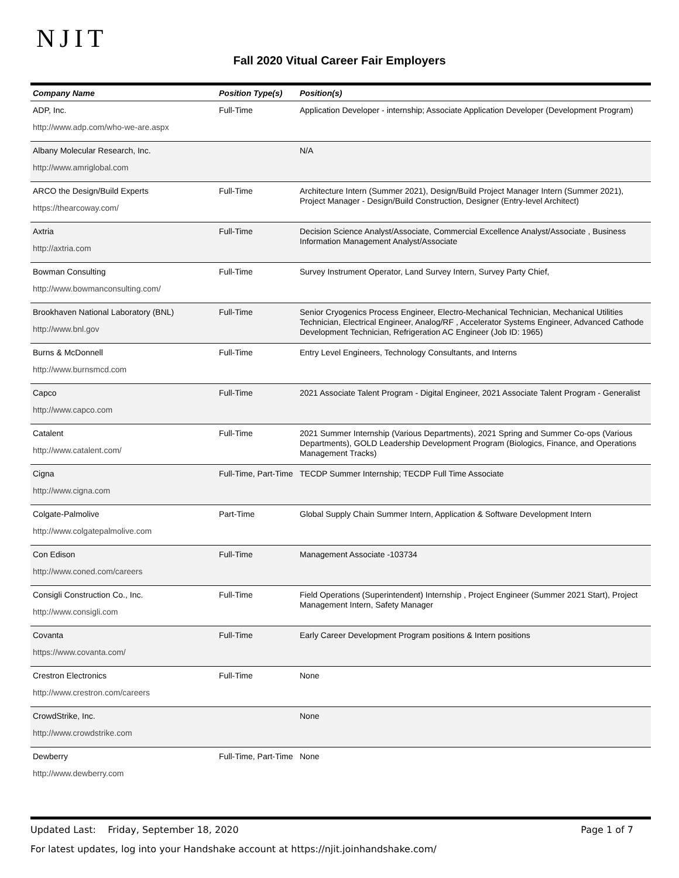NJIT
Fall 2020 Vitual Career Fair Employers
| Company Name | Position Type(s) | Position(s) |
| --- | --- | --- |
| ADP, Inc. http://www.adp.com/who-we-are.aspx | Full-Time | Application Developer - internship; Associate Application Developer (Development Program) |
| Albany Molecular Research, Inc. http://www.amriglobal.com | | N/A |
| ARCO the Design/Build Experts https://thearcoway.com/ | Full-Time | Architecture Intern (Summer 2021), Design/Build Project Manager Intern (Summer 2021), Project Manager - Design/Build Construction, Designer (Entry-level Architect) |
| Axtria http://axtria.com | Full-Time | Decision Science Analyst/Associate, Commercial Excellence Analyst/Associate , Business Information Management Analyst/Associate |
| Bowman Consulting http://www.bowmanconsulting.com/ | Full-Time | Survey Instrument Operator, Land Survey Intern, Survey Party Chief, |
| Brookhaven National Laboratory (BNL) http://www.bnl.gov | Full-Time | Senior Cryogenics Process Engineer, Electro-Mechanical Technician, Mechanical Utilities Technician, Electrical Engineer, Analog/RF , Accelerator Systems Engineer, Advanced Cathode Development Technician, Refrigeration AC Engineer (Job ID: 1965) |
| Burns & McDonnell http://www.burnsmcd.com | Full-Time | Entry Level Engineers, Technology Consultants, and Interns |
| Capco http://www.capco.com | Full-Time | 2021 Associate Talent Program - Digital Engineer, 2021 Associate Talent Program - Generalist |
| Catalent http://www.catalent.com/ | Full-Time | 2021 Summer Internship (Various Departments), 2021 Spring and Summer Co-ops (Various Departments), GOLD Leadership Development Program (Biologics, Finance, and Operations Management Tracks) |
| Cigna http://www.cigna.com | Full-Time, Part-Time | TECDP Summer Internship; TECDP Full Time Associate |
| Colgate-Palmolive http://www.colgatepalmolive.com | Part-Time | Global Supply Chain Summer Intern, Application & Software Development Intern |
| Con Edison http://www.coned.com/careers | Full-Time | Management Associate -103734 |
| Consigli Construction Co., Inc. http://www.consigli.com | Full-Time | Field Operations (Superintendent) Internship , Project Engineer (Summer 2021 Start), Project Management Intern, Safety Manager |
| Covanta https://www.covanta.com/ | Full-Time | Early Career Development Program positions & Intern positions |
| Crestron Electronics http://www.crestron.com/careers | Full-Time | None |
| CrowdStrike, Inc. http://www.crowdstrike.com | | None |
| Dewberry http://www.dewberry.com | Full-Time, Part-Time | None |
Updated Last: Friday, September 18, 2020 Page 1 of 7
For latest updates, log into your Handshake account at https://njit.joinhandshake.com/